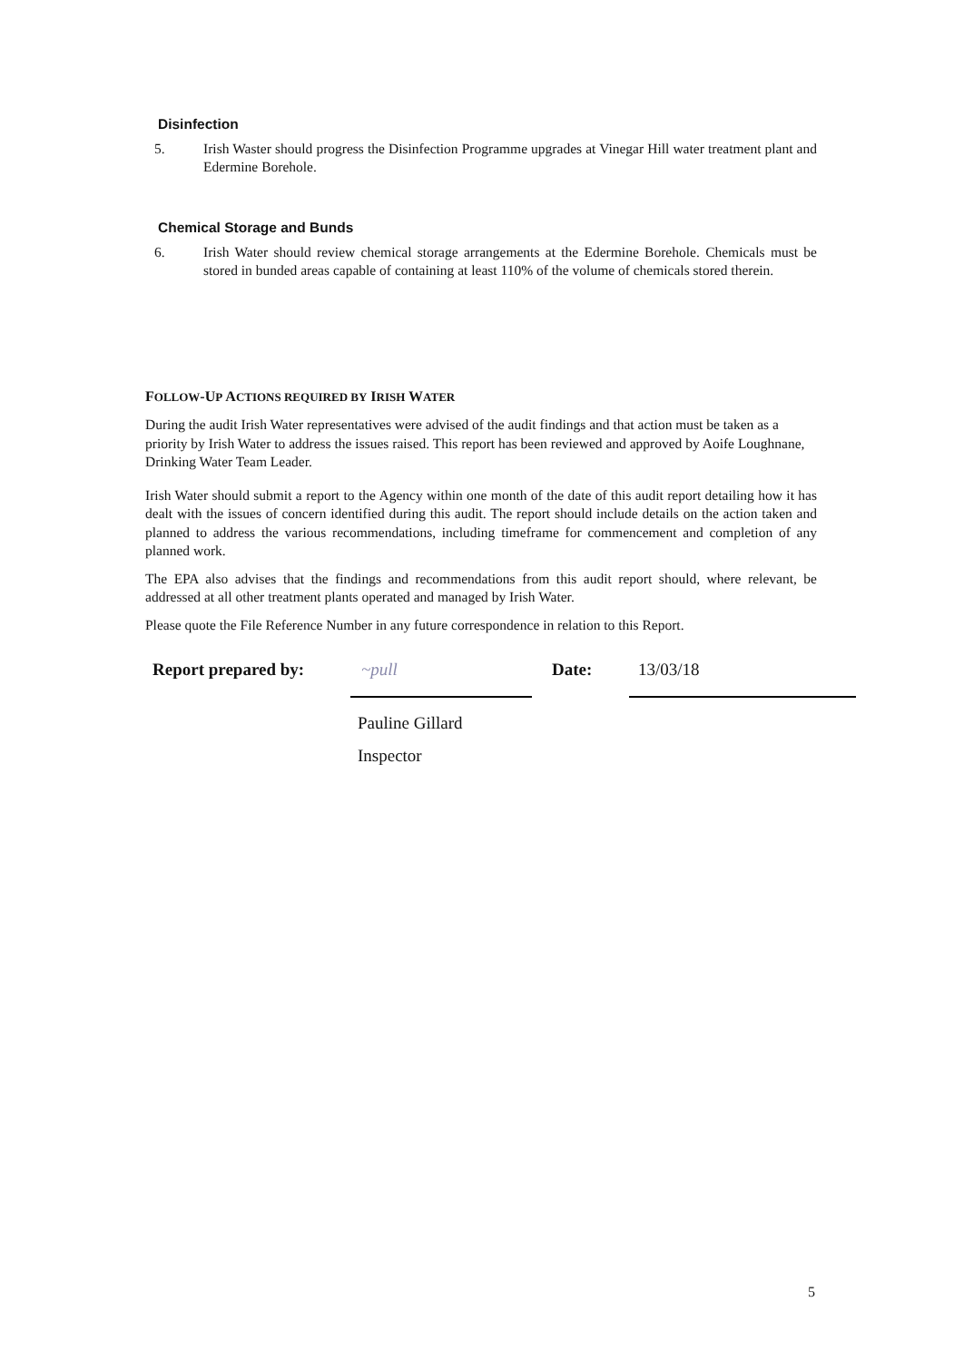Disinfection
5. Irish Waster should progress the Disinfection Programme upgrades at Vinegar Hill water treatment plant and Edermine Borehole.
Chemical Storage and Bunds
6. Irish Water should review chemical storage arrangements at the Edermine Borehole. Chemicals must be stored in bunded areas capable of containing at least 110% of the volume of chemicals stored therein.
FOLLOW-UP ACTIONS REQUIRED BY IRISH WATER
During the audit Irish Water representatives were advised of the audit findings and that action must be taken as a priority by Irish Water to address the issues raised. This report has been reviewed and approved by Aoife Loughnane, Drinking Water Team Leader.
Irish Water should submit a report to the Agency within one month of the date of this audit report detailing how it has dealt with the issues of concern identified during this audit. The report should include details on the action taken and planned to address the various recommendations, including timeframe for commencement and completion of any planned work.
The EPA also advises that the findings and recommendations from this audit report should, where relevant, be addressed at all other treatment plants operated and managed by Irish Water.
Please quote the File Reference Number in any future correspondence in relation to this Report.
Report prepared by:
~pull
Date:
13/03/18
Pauline Gillard
Inspector
5